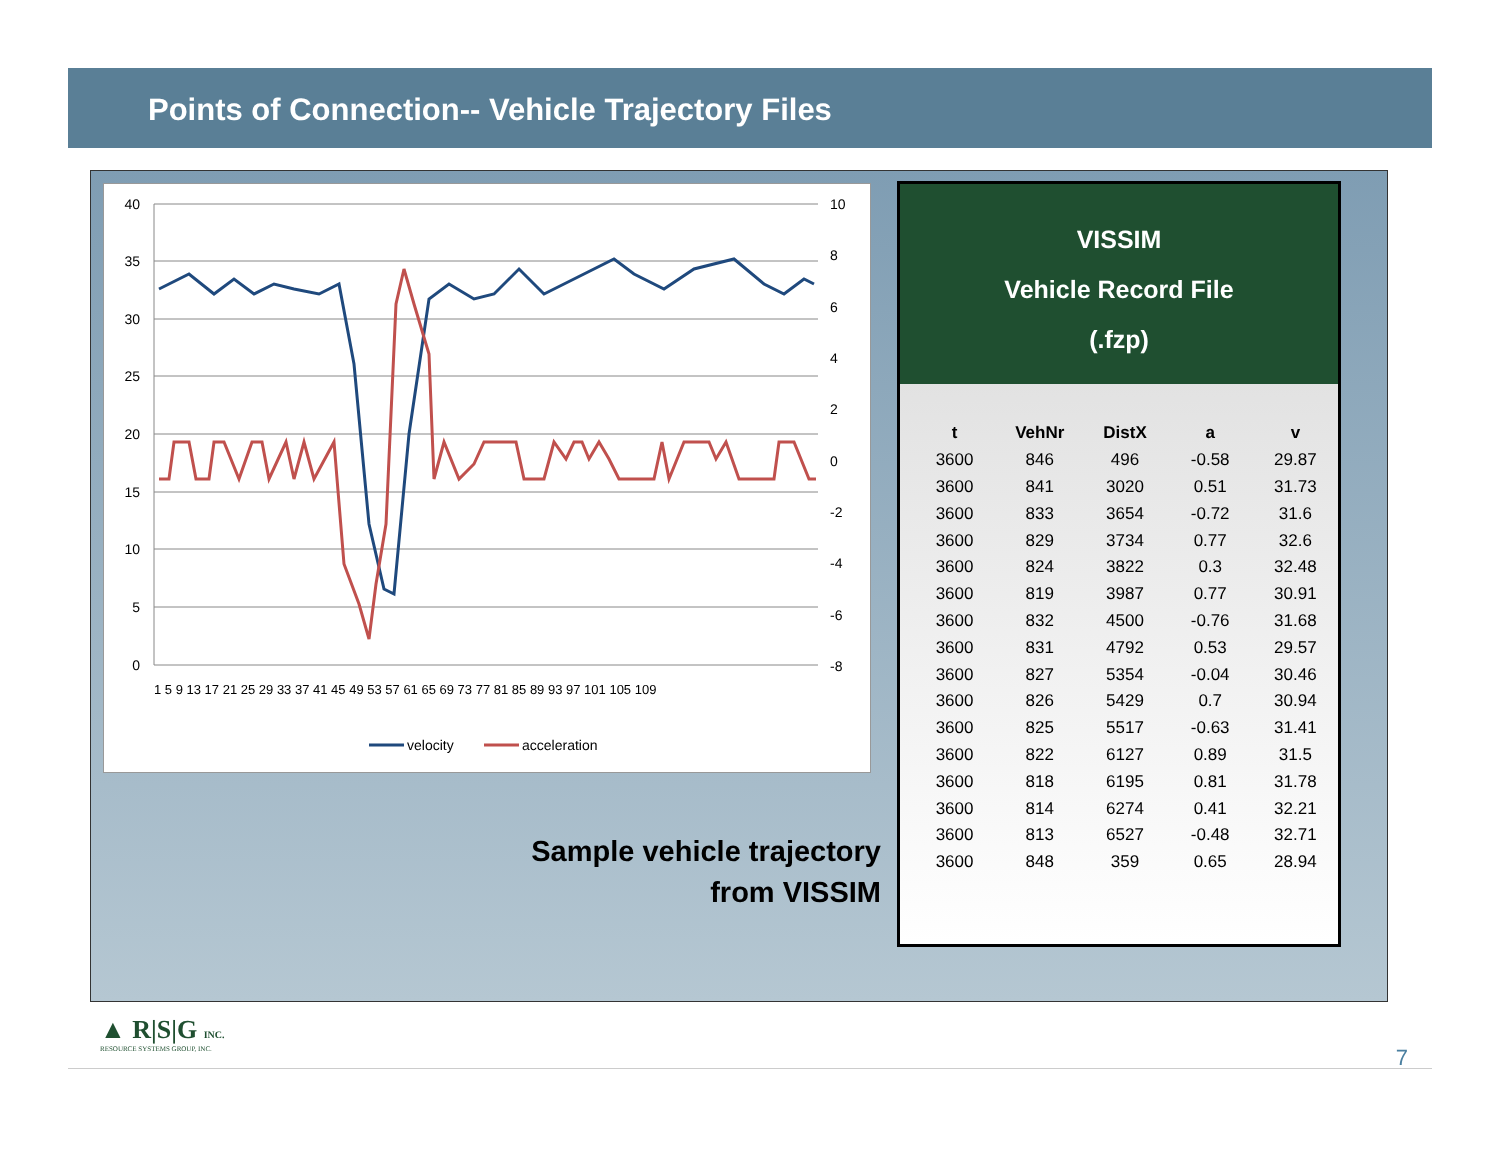Points of Connection-- Vehicle Trajectory Files
40
35
30
25
20
15
10
5
0
10
8
6
4
2
0
-2
-4
-6
-8
1 5 9 13 17 21 25 29 33 37 41 45 49 53 57 61 65 69 73 77 81 85 89 93 97 101 105 109
velocity
acceleration
Sample vehicle trajectory from VISSIM
VISSIM
Vehicle Record File
(.fzp)
| t | VehNr | DistX | a | v |
| --- | --- | --- | --- | --- |
| 3600 | 846 | 496 | -0.58 | 29.87 |
| 3600 | 841 | 3020 | 0.51 | 31.73 |
| 3600 | 833 | 3654 | -0.72 | 31.6 |
| 3600 | 829 | 3734 | 0.77 | 32.6 |
| 3600 | 824 | 3822 | 0.3 | 32.48 |
| 3600 | 819 | 3987 | 0.77 | 30.91 |
| 3600 | 832 | 4500 | -0.76 | 31.68 |
| 3600 | 831 | 4792 | 0.53 | 29.57 |
| 3600 | 827 | 5354 | -0.04 | 30.46 |
| 3600 | 826 | 5429 | 0.7 | 30.94 |
| 3600 | 825 | 5517 | -0.63 | 31.41 |
| 3600 | 822 | 6127 | 0.89 | 31.5 |
| 3600 | 818 | 6195 | 0.81 | 31.78 |
| 3600 | 814 | 6274 | 0.41 | 32.21 |
| 3600 | 813 | 6527 | -0.48 | 32.71 |
| 3600 | 848 | 359 | 0.65 | 28.94 |
▲ R|S|G INC.
RESOURCE SYSTEMS GROUP, INC.
7